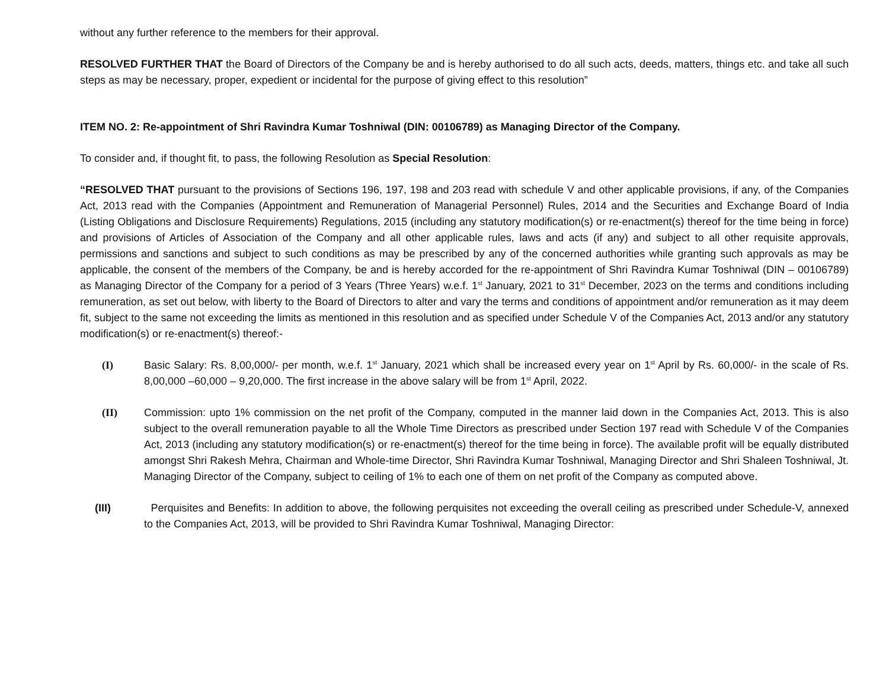without any further reference to the members for their approval.
RESOLVED FURTHER THAT the Board of Directors of the Company be and is hereby authorised to do all such acts, deeds, matters, things etc. and take all such steps as may be necessary, proper, expedient or incidental for the purpose of giving effect to this resolution”
ITEM NO. 2: Re-appointment of Shri Ravindra Kumar Toshniwal (DIN: 00106789) as Managing Director of the Company.
To consider and, if thought fit, to pass, the following Resolution as Special Resolution:
“RESOLVED THAT pursuant to the provisions of Sections 196, 197, 198 and 203 read with schedule V and other applicable provisions, if any, of the Companies Act, 2013 read with the Companies (Appointment and Remuneration of Managerial Personnel) Rules, 2014 and the Securities and Exchange Board of India (Listing Obligations and Disclosure Requirements) Regulations, 2015 (including any statutory modification(s) or re-enactment(s) thereof for the time being in force) and provisions of Articles of Association of the Company and all other applicable rules, laws and acts (if any) and subject to all other requisite approvals, permissions and sanctions and subject to such conditions as may be prescribed by any of the concerned authorities while granting such approvals as may be applicable, the consent of the members of the Company, be and is hereby accorded for the re-appointment of Shri Ravindra Kumar Toshniwal (DIN – 00106789) as Managing Director of the Company for a period of 3 Years (Three Years) w.e.f. 1<sup>st</sup> January, 2021 to 31<sup>st</sup> December, 2023 on the terms and conditions including remuneration, as set out below, with liberty to the Board of Directors to alter and vary the terms and conditions of appointment and/or remuneration as it may deem fit, subject to the same not exceeding the limits as mentioned in this resolution and as specified under Schedule V of the Companies Act, 2013 and/or any statutory modification(s) or re-enactment(s) thereof:-
(I) Basic Salary: Rs. 8,00,000/- per month, w.e.f. 1<sup>st</sup> January, 2021 which shall be increased every year on 1<sup>st</sup> April by Rs. 60,000/- in the scale of Rs. 8,00,000 –60,000 – 9,20,000. The first increase in the above salary will be from 1<sup>st</sup> April, 2022.
(II) Commission: upto 1% commission on the net profit of the Company, computed in the manner laid down in the Companies Act, 2013. This is also subject to the overall remuneration payable to all the Whole Time Directors as prescribed under Section 197 read with Schedule V of the Companies Act, 2013 (including any statutory modification(s) or re-enactment(s) thereof for the time being in force). The available profit will be equally distributed amongst Shri Rakesh Mehra, Chairman and Whole-time Director, Shri Ravindra Kumar Toshniwal, Managing Director and Shri Shaleen Toshniwal, Jt. Managing Director of the Company, subject to ceiling of 1% to each one of them on net profit of the Company as computed above.
(III) Perquisites and Benefits: In addition to above, the following perquisites not exceeding the overall ceiling as prescribed under Schedule-V, annexed to the Companies Act, 2013, will be provided to Shri Ravindra Kumar Toshniwal, Managing Director: